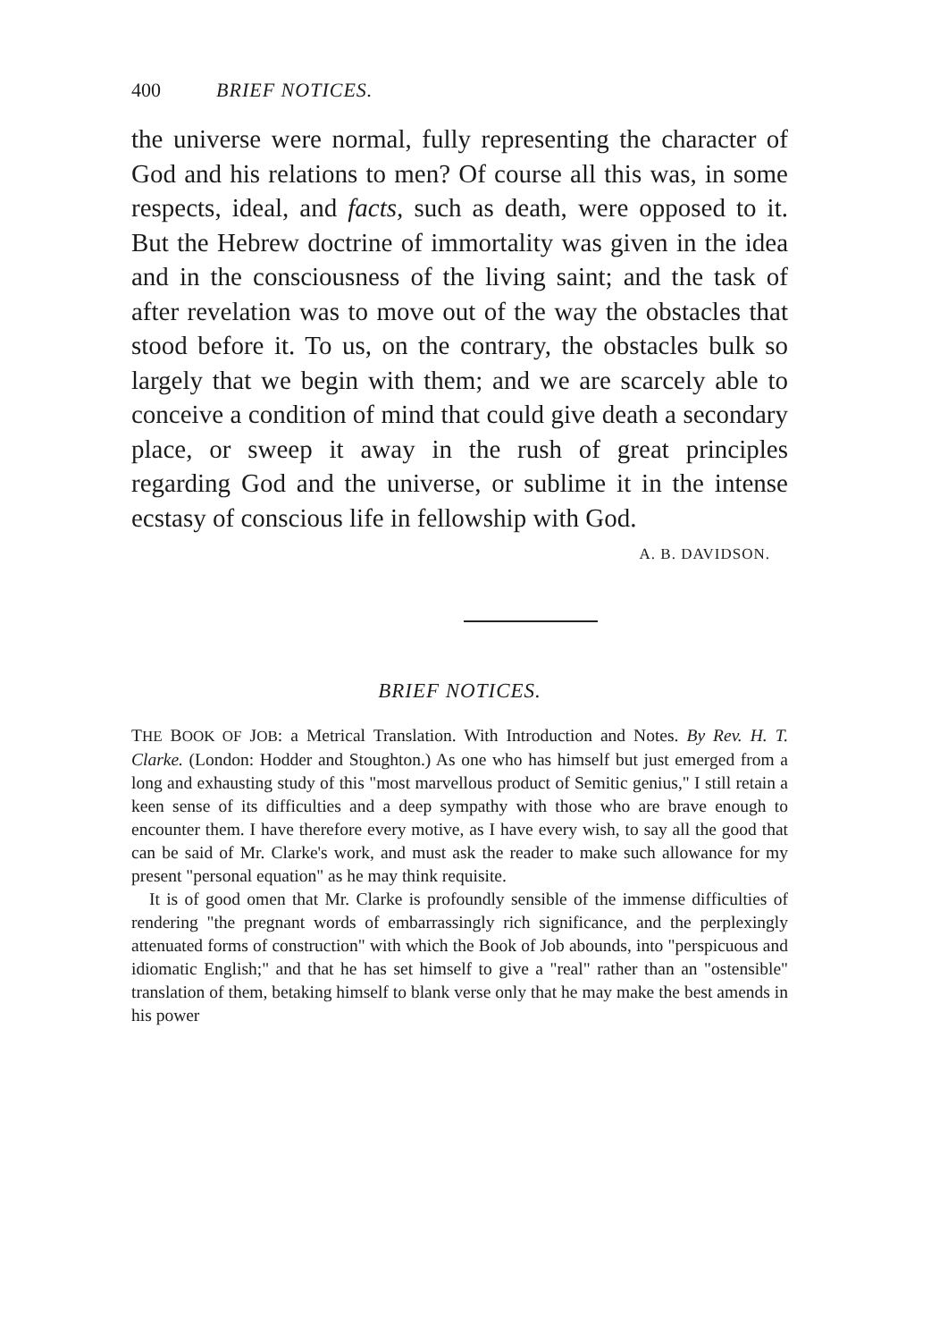400 BRIEF NOTICES.
the universe were normal, fully representing the character of God and his relations to men? Of course all this was, in some respects, ideal, and facts, such as death, were opposed to it. But the Hebrew doctrine of immortality was given in the idea and in the consciousness of the living saint; and the task of after revelation was to move out of the way the obstacles that stood before it. To us, on the contrary, the obstacles bulk so largely that we begin with them; and we are scarcely able to conceive a condition of mind that could give death a secondary place, or sweep it away in the rush of great principles regarding God and the universe, or sublime it in the intense ecstasy of conscious life in fellowship with God.
A. B. DAVIDSON.
BRIEF NOTICES.
THE BOOK OF JOB: a Metrical Translation. With Introduction and Notes. By Rev. H. T. Clarke. (London: Hodder and Stoughton.) As one who has himself but just emerged from a long and exhausting study of this "most marvellous product of Semitic genius," I still retain a keen sense of its difficulties and a deep sympathy with those who are brave enough to encounter them. I have therefore every motive, as I have every wish, to say all the good that can be said of Mr. Clarke's work, and must ask the reader to make such allowance for my present "personal equation" as he may think requisite.
It is of good omen that Mr. Clarke is profoundly sensible of the immense difficulties of rendering "the pregnant words of embarrassingly rich significance, and the perplexingly attenuated forms of construction" with which the Book of Job abounds, into "perspicuous and idiomatic English;" and that he has set himself to give a "real" rather than an "ostensible" translation of them, betaking himself to blank verse only that he may make the best amends in his power